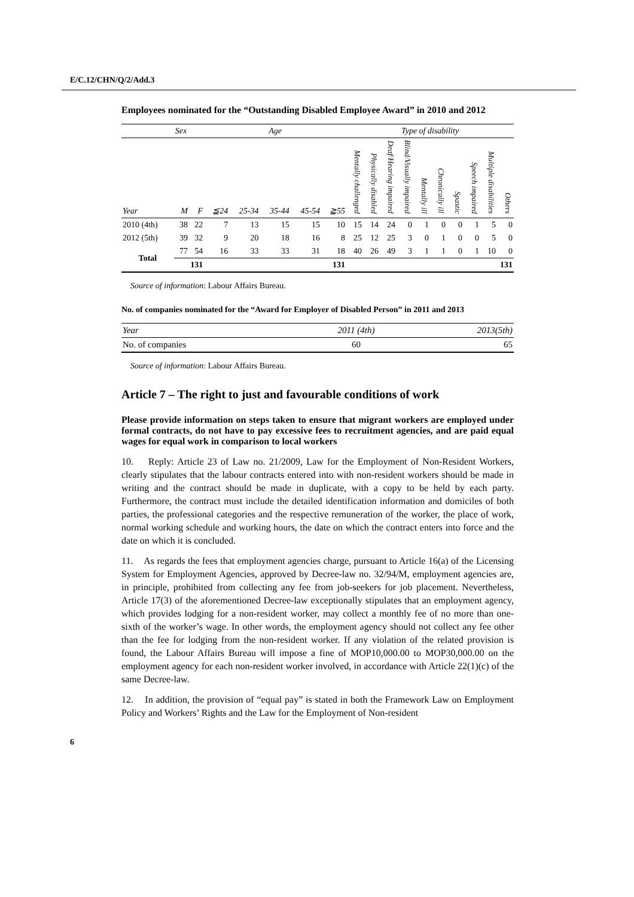E/C.12/CHN/Q/2/Add.3
Employees nominated for the “Outstanding Disabled Employee Award” in 2010 and 2012
| | Sex | | Age | | | | | Type of disability | | | | | | | | | |
| --- | --- | --- | --- | --- | --- | --- | --- | --- | --- | --- | --- | --- | --- | --- | --- | --- | --- |
| Year | M | F | ≦24 | 25-34 | 35-44 | 45-54 | ≧55 | Mentally challenged | Physically disabled | Deaf/Hearing impaired | Blind/Visually impaired | Mentally ill | Chronically ill | Spastic | Speech impaired | Multiple disabilities | Others |
| 2010 (4th) | 38 | 22 | 7 | 13 | 15 | 15 | 10 | 15 | 14 | 24 | 0 | 1 | 0 | 0 | 1 | 5 | 0 |
| 2012 (5th) | 39 | 32 | 9 | 20 | 18 | 16 | 8 | 25 | 12 | 25 | 3 | 0 | 1 | 0 | 0 | 5 | 0 |
| Total | 77 | 54 | 16 | 33 | 33 | 31 | 18 | 40 | 26 | 49 | 3 | 1 | 1 | 0 | 1 | 10 | 0 |
| | 131 | | 131 | | | | | 131 | | | | | | | | | |
Source of information: Labour Affairs Bureau.
No. of companies nominated for the “Award for Employer of Disabled Person” in 2011 and 2013
| Year | 2011 (4th) | 2013(5th) |
| --- | --- | --- |
| No. of companies | 60 | 65 |
Source of information: Labour Affairs Bureau.
Article 7 – The right to just and favourable conditions of work
Please provide information on steps taken to ensure that migrant workers are employed under formal contracts, do not have to pay excessive fees to recruitment agencies, and are paid equal wages for equal work in comparison to local workers
10. Reply: Article 23 of Law no. 21/2009, Law for the Employment of Non-Resident Workers, clearly stipulates that the labour contracts entered into with non-resident workers should be made in writing and the contract should be made in duplicate, with a copy to be held by each party. Furthermore, the contract must include the detailed identification information and domiciles of both parties, the professional categories and the respective remuneration of the worker, the place of work, normal working schedule and working hours, the date on which the contract enters into force and the date on which it is concluded.
11. As regards the fees that employment agencies charge, pursuant to Article 16(a) of the Licensing System for Employment Agencies, approved by Decree-law no. 32/94/M, employment agencies are, in principle, prohibited from collecting any fee from job-seekers for job placement. Nevertheless, Article 17(3) of the aforementioned Decree-law exceptionally stipulates that an employment agency, which provides lodging for a non-resident worker, may collect a monthly fee of no more than one-sixth of the worker’s wage. In other words, the employment agency should not collect any fee other than the fee for lodging from the non-resident worker. If any violation of the related provision is found, the Labour Affairs Bureau will impose a fine of MOP10,000.00 to MOP30,000.00 on the employment agency for each non-resident worker involved, in accordance with Article 22(1)(c) of the same Decree-law.
12. In addition, the provision of “equal pay” is stated in both the Framework Law on Employment Policy and Workers’ Rights and the Law for the Employment of Non-resident
6